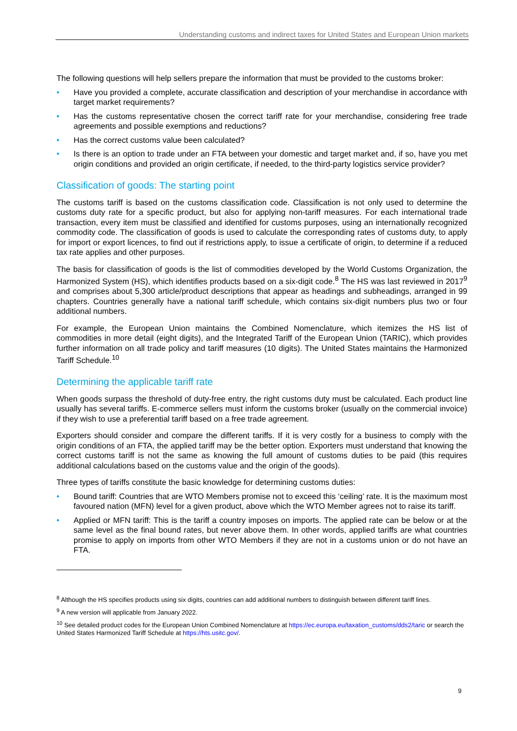Understanding customs and indirect taxes for United States and European Union markets
The following questions will help sellers prepare the information that must be provided to the customs broker:
• Have you provided a complete, accurate classification and description of your merchandise in accordance with target market requirements?
• Has the customs representative chosen the correct tariff rate for your merchandise, considering free trade agreements and possible exemptions and reductions?
• Has the correct customs value been calculated?
• Is there is an option to trade under an FTA between your domestic and target market and, if so, have you met origin conditions and provided an origin certificate, if needed, to the third-party logistics service provider?
Classification of goods: The starting point
The customs tariff is based on the customs classification code. Classification is not only used to determine the customs duty rate for a specific product, but also for applying non-tariff measures. For each international trade transaction, every item must be classified and identified for customs purposes, using an internationally recognized commodity code. The classification of goods is used to calculate the corresponding rates of customs duty, to apply for import or export licences, to find out if restrictions apply, to issue a certificate of origin, to determine if a reduced tax rate applies and other purposes.
The basis for classification of goods is the list of commodities developed by the World Customs Organization, the Harmonized System (HS), which identifies products based on a six-digit code.<sup>8</sup> The HS was last reviewed in 2017<sup>9</sup> and comprises about 5,300 article/product descriptions that appear as headings and subheadings, arranged in 99 chapters. Countries generally have a national tariff schedule, which contains six-digit numbers plus two or four additional numbers.
For example, the European Union maintains the Combined Nomenclature, which itemizes the HS list of commodities in more detail (eight digits), and the Integrated Tariff of the European Union (TARIC), which provides further information on all trade policy and tariff measures (10 digits). The United States maintains the Harmonized Tariff Schedule.<sup>10</sup>
Determining the applicable tariff rate
When goods surpass the threshold of duty-free entry, the right customs duty must be calculated. Each product line usually has several tariffs. E-commerce sellers must inform the customs broker (usually on the commercial invoice) if they wish to use a preferential tariff based on a free trade agreement.
Exporters should consider and compare the different tariffs. If it is very costly for a business to comply with the origin conditions of an FTA, the applied tariff may be the better option. Exporters must understand that knowing the correct customs tariff is not the same as knowing the full amount of customs duties to be paid (this requires additional calculations based on the customs value and the origin of the goods).
Three types of tariffs constitute the basic knowledge for determining customs duties:
• Bound tariff: Countries that are WTO Members promise not to exceed this ‘ceiling’ rate. It is the maximum most favoured nation (MFN) level for a given product, above which the WTO Member agrees not to raise its tariff.
• Applied or MFN tariff: This is the tariff a country imposes on imports. The applied rate can be below or at the same level as the final bound rates, but never above them. In other words, applied tariffs are what countries promise to apply on imports from other WTO Members if they are not in a customs union or do not have an FTA.
<sup>8</sup> Although the HS specifies products using six digits, countries can add additional numbers to distinguish between different tariff lines.
<sup>9</sup> A new version will applicable from January 2022.
<sup>10</sup> See detailed product codes for the European Union Combined Nomenclature at https://ec.europa.eu/taxation_customs/dds2/taric or search the United States Harmonized Tariff Schedule at https://hts.usitc.gov/.
9